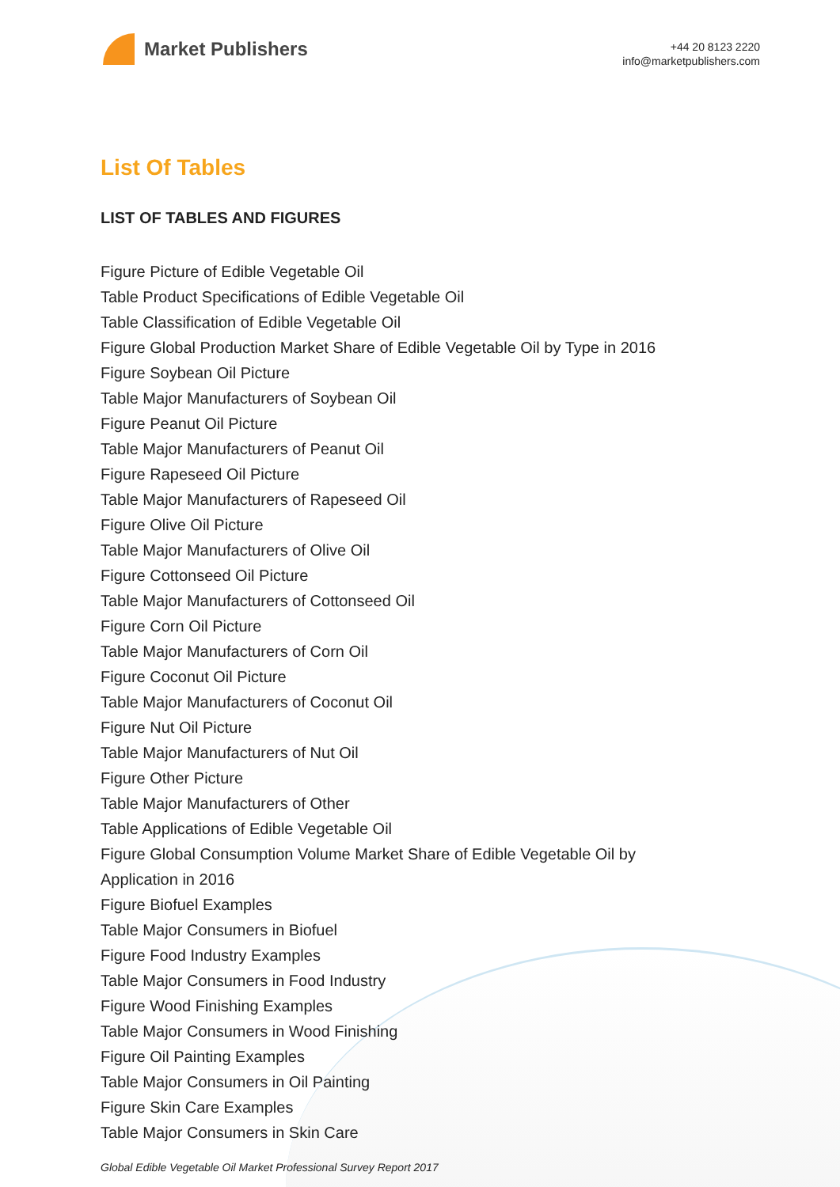Market Publishers
+44 20 8123 2220
info@marketpublishers.com
List Of Tables
LIST OF TABLES AND FIGURES
Figure Picture of Edible Vegetable Oil
Table Product Specifications of Edible Vegetable Oil
Table Classification of Edible Vegetable Oil
Figure Global Production Market Share of Edible Vegetable Oil by Type in 2016
Figure Soybean Oil Picture
Table Major Manufacturers of Soybean Oil
Figure Peanut Oil Picture
Table Major Manufacturers of Peanut Oil
Figure Rapeseed Oil Picture
Table Major Manufacturers of Rapeseed Oil
Figure Olive Oil Picture
Table Major Manufacturers of Olive Oil
Figure Cottonseed Oil Picture
Table Major Manufacturers of Cottonseed Oil
Figure Corn Oil Picture
Table Major Manufacturers of Corn Oil
Figure Coconut Oil Picture
Table Major Manufacturers of Coconut Oil
Figure Nut Oil Picture
Table Major Manufacturers of Nut Oil
Figure Other Picture
Table Major Manufacturers of Other
Table Applications of Edible Vegetable Oil
Figure Global Consumption Volume Market Share of Edible Vegetable Oil by Application in 2016
Figure Biofuel Examples
Table Major Consumers in Biofuel
Figure Food Industry Examples
Table Major Consumers in Food Industry
Figure Wood Finishing Examples
Table Major Consumers in Wood Finishing
Figure Oil Painting Examples
Table Major Consumers in Oil Painting
Figure Skin Care Examples
Table Major Consumers in Skin Care
Global Edible Vegetable Oil Market Professional Survey Report 2017